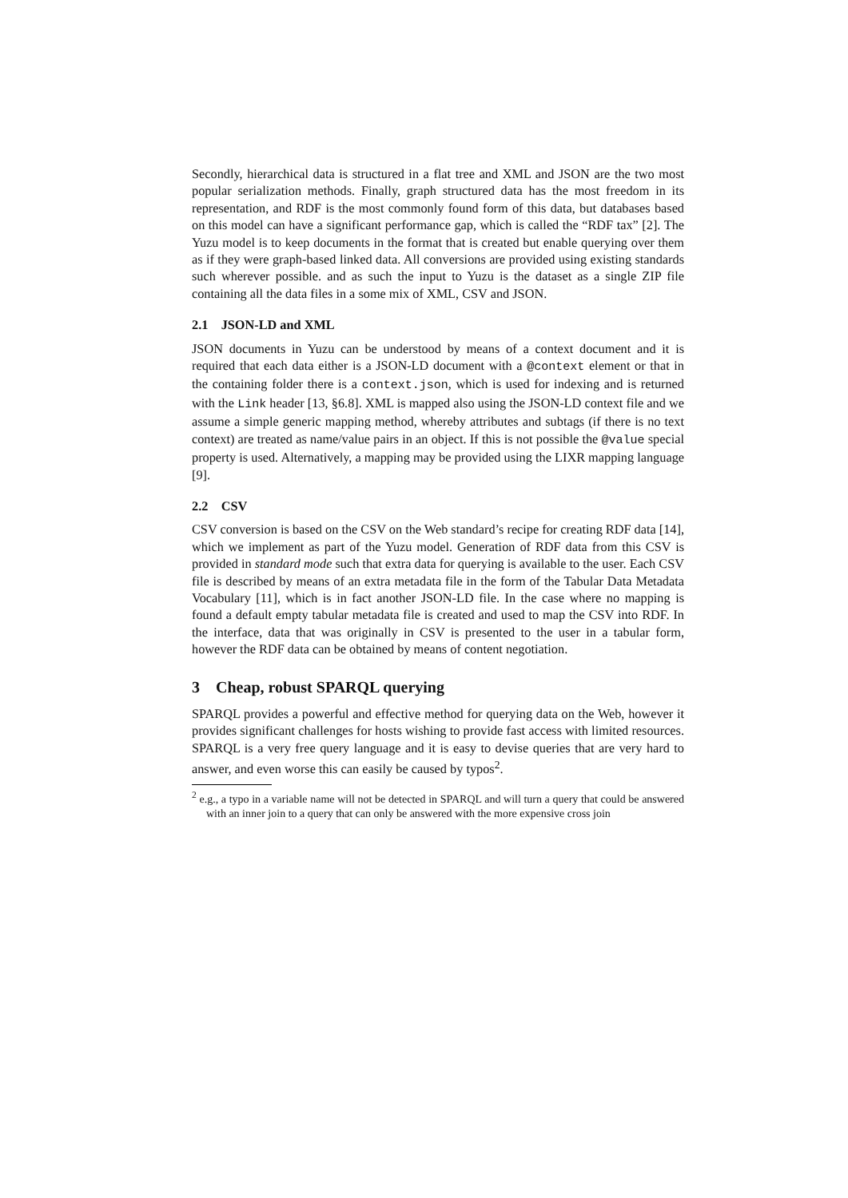Secondly, hierarchical data is structured in a flat tree and XML and JSON are the two most popular serialization methods. Finally, graph structured data has the most freedom in its representation, and RDF is the most commonly found form of this data, but databases based on this model can have a significant performance gap, which is called the “RDF tax” [2]. The Yuzu model is to keep documents in the format that is created but enable querying over them as if they were graph-based linked data. All conversions are provided using existing standards such wherever possible. and as such the input to Yuzu is the dataset as a single ZIP file containing all the data files in a some mix of XML, CSV and JSON.
2.1 JSON-LD and XML
JSON documents in Yuzu can be understood by means of a context document and it is required that each data either is a JSON-LD document with a @context element or that in the containing folder there is a context.json, which is used for indexing and is returned with the Link header [13, §6.8]. XML is mapped also using the JSON-LD context file and we assume a simple generic mapping method, whereby attributes and subtags (if there is no text context) are treated as name/value pairs in an object. If this is not possible the @value special property is used. Alternatively, a mapping may be provided using the LIXR mapping language [9].
2.2 CSV
CSV conversion is based on the CSV on the Web standard’s recipe for creating RDF data [14], which we implement as part of the Yuzu model. Generation of RDF data from this CSV is provided in standard mode such that extra data for querying is available to the user. Each CSV file is described by means of an extra metadata file in the form of the Tabular Data Metadata Vocabulary [11], which is in fact another JSON-LD file. In the case where no mapping is found a default empty tabular metadata file is created and used to map the CSV into RDF. In the interface, data that was originally in CSV is presented to the user in a tabular form, however the RDF data can be obtained by means of content negotiation.
3 Cheap, robust SPARQL querying
SPARQL provides a powerful and effective method for querying data on the Web, however it provides significant challenges for hosts wishing to provide fast access with limited resources. SPARQL is a very free query language and it is easy to devise queries that are very hard to answer, and even worse this can easily be caused by typos<sup>2</sup>.
<sup>2</sup> e.g., a typo in a variable name will not be detected in SPARQL and will turn a query that could be answered with an inner join to a query that can only be answered with the more expensive cross join